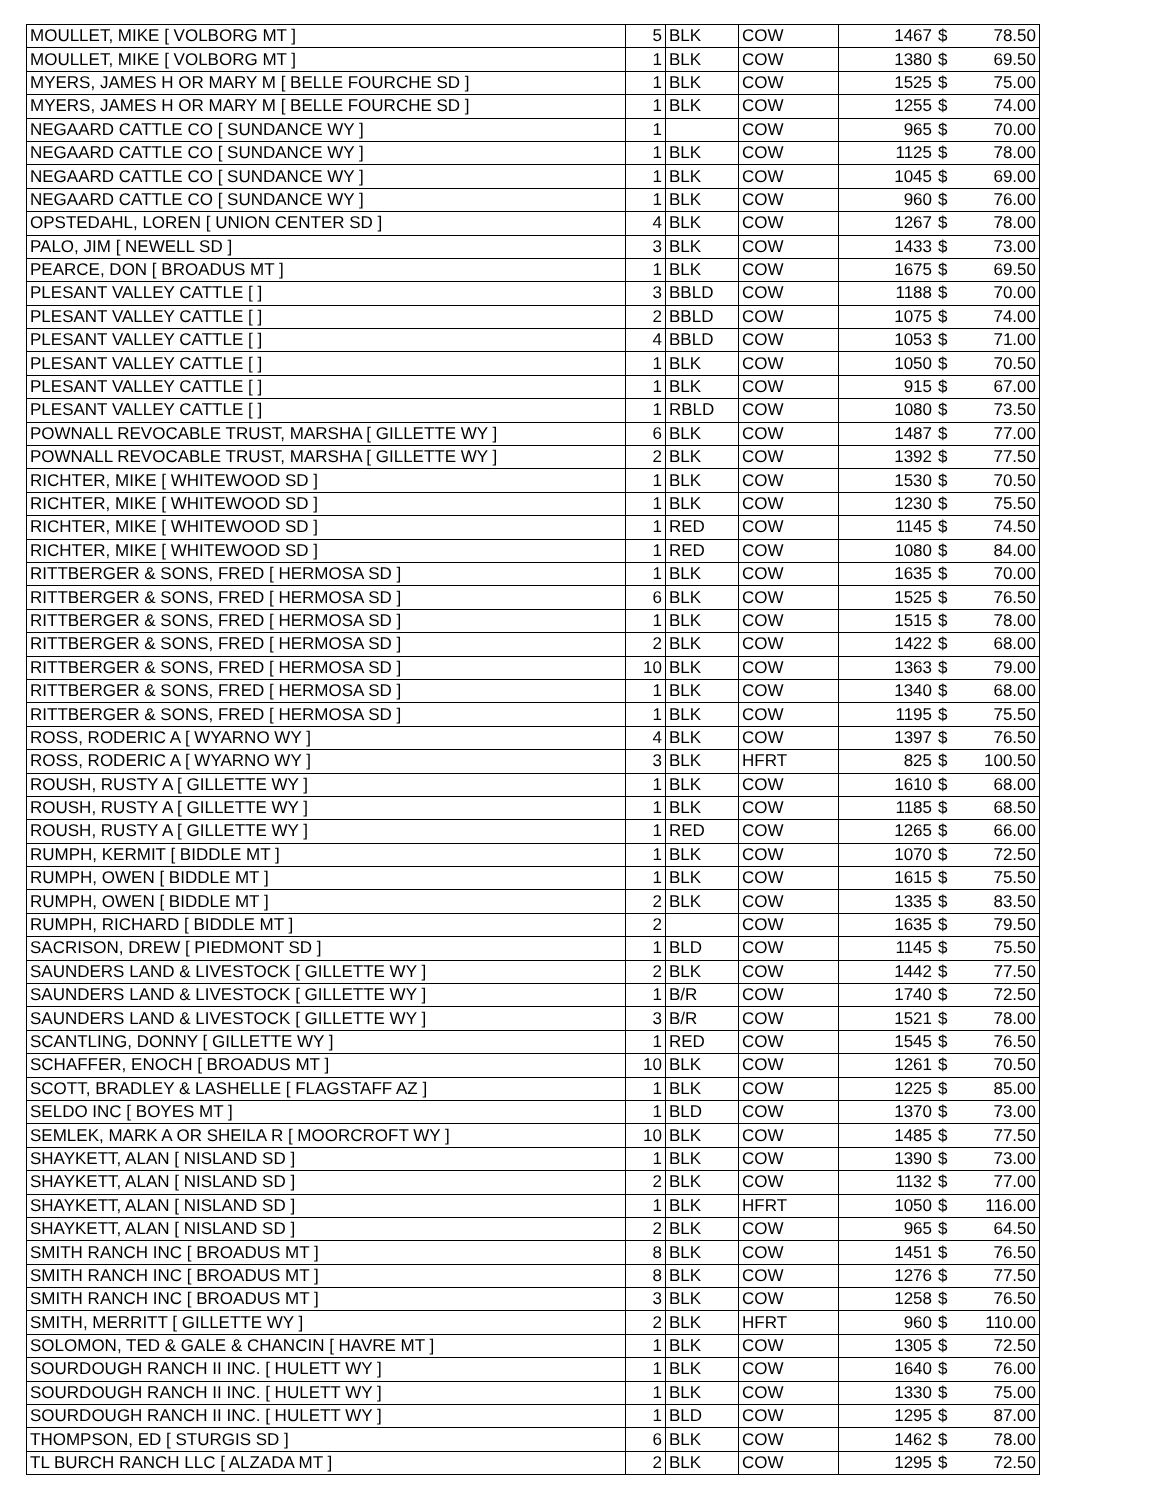| MOULLET, MIKE [ VOLBORG MT ] | 5 | BLK | COW | 1467 | $ | 78.50 |
| MOULLET, MIKE [ VOLBORG MT ] | 1 | BLK | COW | 1380 | $ | 69.50 |
| MYERS, JAMES H OR MARY M [ BELLE FOURCHE SD ] | 1 | BLK | COW | 1525 | $ | 75.00 |
| MYERS, JAMES H OR MARY M [ BELLE FOURCHE SD ] | 1 | BLK | COW | 1255 | $ | 74.00 |
| NEGAARD CATTLE CO [ SUNDANCE WY ] | 1 | | COW | 965 | $ | 70.00 |
| NEGAARD CATTLE CO [ SUNDANCE WY ] | 1 | BLK | COW | 1125 | $ | 78.00 |
| NEGAARD CATTLE CO [ SUNDANCE WY ] | 1 | BLK | COW | 1045 | $ | 69.00 |
| NEGAARD CATTLE CO [ SUNDANCE WY ] | 1 | BLK | COW | 960 | $ | 76.00 |
| OPSTEDAHL, LOREN [ UNION CENTER SD ] | 4 | BLK | COW | 1267 | $ | 78.00 |
| PALO, JIM [ NEWELL SD ] | 3 | BLK | COW | 1433 | $ | 73.00 |
| PEARCE, DON [ BROADUS MT ] | 1 | BLK | COW | 1675 | $ | 69.50 |
| PLESANT VALLEY CATTLE [ ] | 3 | BBLD | COW | 1188 | $ | 70.00 |
| PLESANT VALLEY CATTLE [ ] | 2 | BBLD | COW | 1075 | $ | 74.00 |
| PLESANT VALLEY CATTLE [ ] | 4 | BBLD | COW | 1053 | $ | 71.00 |
| PLESANT VALLEY CATTLE [ ] | 1 | BLK | COW | 1050 | $ | 70.50 |
| PLESANT VALLEY CATTLE [ ] | 1 | BLK | COW | 915 | $ | 67.00 |
| PLESANT VALLEY CATTLE [ ] | 1 | RBLD | COW | 1080 | $ | 73.50 |
| POWNALL REVOCABLE TRUST, MARSHA [ GILLETTE WY ] | 6 | BLK | COW | 1487 | $ | 77.00 |
| POWNALL REVOCABLE TRUST, MARSHA [ GILLETTE WY ] | 2 | BLK | COW | 1392 | $ | 77.50 |
| RICHTER, MIKE [ WHITEWOOD SD ] | 1 | BLK | COW | 1530 | $ | 70.50 |
| RICHTER, MIKE [ WHITEWOOD SD ] | 1 | BLK | COW | 1230 | $ | 75.50 |
| RICHTER, MIKE [ WHITEWOOD SD ] | 1 | RED | COW | 1145 | $ | 74.50 |
| RICHTER, MIKE [ WHITEWOOD SD ] | 1 | RED | COW | 1080 | $ | 84.00 |
| RITTBERGER & SONS, FRED [ HERMOSA SD ] | 1 | BLK | COW | 1635 | $ | 70.00 |
| RITTBERGER & SONS, FRED [ HERMOSA SD ] | 6 | BLK | COW | 1525 | $ | 76.50 |
| RITTBERGER & SONS, FRED [ HERMOSA SD ] | 1 | BLK | COW | 1515 | $ | 78.00 |
| RITTBERGER & SONS, FRED [ HERMOSA SD ] | 2 | BLK | COW | 1422 | $ | 68.00 |
| RITTBERGER & SONS, FRED [ HERMOSA SD ] | 10 | BLK | COW | 1363 | $ | 79.00 |
| RITTBERGER & SONS, FRED [ HERMOSA SD ] | 1 | BLK | COW | 1340 | $ | 68.00 |
| RITTBERGER & SONS, FRED [ HERMOSA SD ] | 1 | BLK | COW | 1195 | $ | 75.50 |
| ROSS, RODERIC A [ WYARNO WY ] | 4 | BLK | COW | 1397 | $ | 76.50 |
| ROSS, RODERIC A [ WYARNO WY ] | 3 | BLK | HFRT | 825 | $ | 100.50 |
| ROUSH, RUSTY A [ GILLETTE WY ] | 1 | BLK | COW | 1610 | $ | 68.00 |
| ROUSH, RUSTY A [ GILLETTE WY ] | 1 | BLK | COW | 1185 | $ | 68.50 |
| ROUSH, RUSTY A [ GILLETTE WY ] | 1 | RED | COW | 1265 | $ | 66.00 |
| RUMPH, KERMIT [ BIDDLE MT ] | 1 | BLK | COW | 1070 | $ | 72.50 |
| RUMPH, OWEN [ BIDDLE MT ] | 1 | BLK | COW | 1615 | $ | 75.50 |
| RUMPH, OWEN [ BIDDLE MT ] | 2 | BLK | COW | 1335 | $ | 83.50 |
| RUMPH, RICHARD [ BIDDLE MT ] | 2 | | COW | 1635 | $ | 79.50 |
| SACRISON, DREW [ PIEDMONT SD ] | 1 | BLD | COW | 1145 | $ | 75.50 |
| SAUNDERS LAND & LIVESTOCK [ GILLETTE WY ] | 2 | BLK | COW | 1442 | $ | 77.50 |
| SAUNDERS LAND & LIVESTOCK [ GILLETTE WY ] | 1 | B/R | COW | 1740 | $ | 72.50 |
| SAUNDERS LAND & LIVESTOCK [ GILLETTE WY ] | 3 | B/R | COW | 1521 | $ | 78.00 |
| SCANTLING, DONNY [ GILLETTE WY ] | 1 | RED | COW | 1545 | $ | 76.50 |
| SCHAFFER, ENOCH [ BROADUS MT ] | 10 | BLK | COW | 1261 | $ | 70.50 |
| SCOTT, BRADLEY & LASHELLE [ FLAGSTAFF AZ ] | 1 | BLK | COW | 1225 | $ | 85.00 |
| SELDO INC [ BOYES MT ] | 1 | BLD | COW | 1370 | $ | 73.00 |
| SEMLEK, MARK A OR SHEILA R [ MOORCROFT WY ] | 10 | BLK | COW | 1485 | $ | 77.50 |
| SHAYKETT, ALAN [ NISLAND SD ] | 1 | BLK | COW | 1390 | $ | 73.00 |
| SHAYKETT, ALAN [ NISLAND SD ] | 2 | BLK | COW | 1132 | $ | 77.00 |
| SHAYKETT, ALAN [ NISLAND SD ] | 1 | BLK | HFRT | 1050 | $ | 116.00 |
| SHAYKETT, ALAN [ NISLAND SD ] | 2 | BLK | COW | 965 | $ | 64.50 |
| SMITH RANCH INC [ BROADUS MT ] | 8 | BLK | COW | 1451 | $ | 76.50 |
| SMITH RANCH INC [ BROADUS MT ] | 8 | BLK | COW | 1276 | $ | 77.50 |
| SMITH RANCH INC [ BROADUS MT ] | 3 | BLK | COW | 1258 | $ | 76.50 |
| SMITH, MERRITT [ GILLETTE WY ] | 2 | BLK | HFRT | 960 | $ | 110.00 |
| SOLOMON, TED & GALE & CHANCIN [ HAVRE MT ] | 1 | BLK | COW | 1305 | $ | 72.50 |
| SOURDOUGH RANCH II INC. [ HULETT WY ] | 1 | BLK | COW | 1640 | $ | 76.00 |
| SOURDOUGH RANCH II INC. [ HULETT WY ] | 1 | BLK | COW | 1330 | $ | 75.00 |
| SOURDOUGH RANCH II INC. [ HULETT WY ] | 1 | BLD | COW | 1295 | $ | 87.00 |
| THOMPSON, ED [ STURGIS SD ] | 6 | BLK | COW | 1462 | $ | 78.00 |
| TL BURCH RANCH LLC [ ALZADA MT ] | 2 | BLK | COW | 1295 | $ | 72.50 |